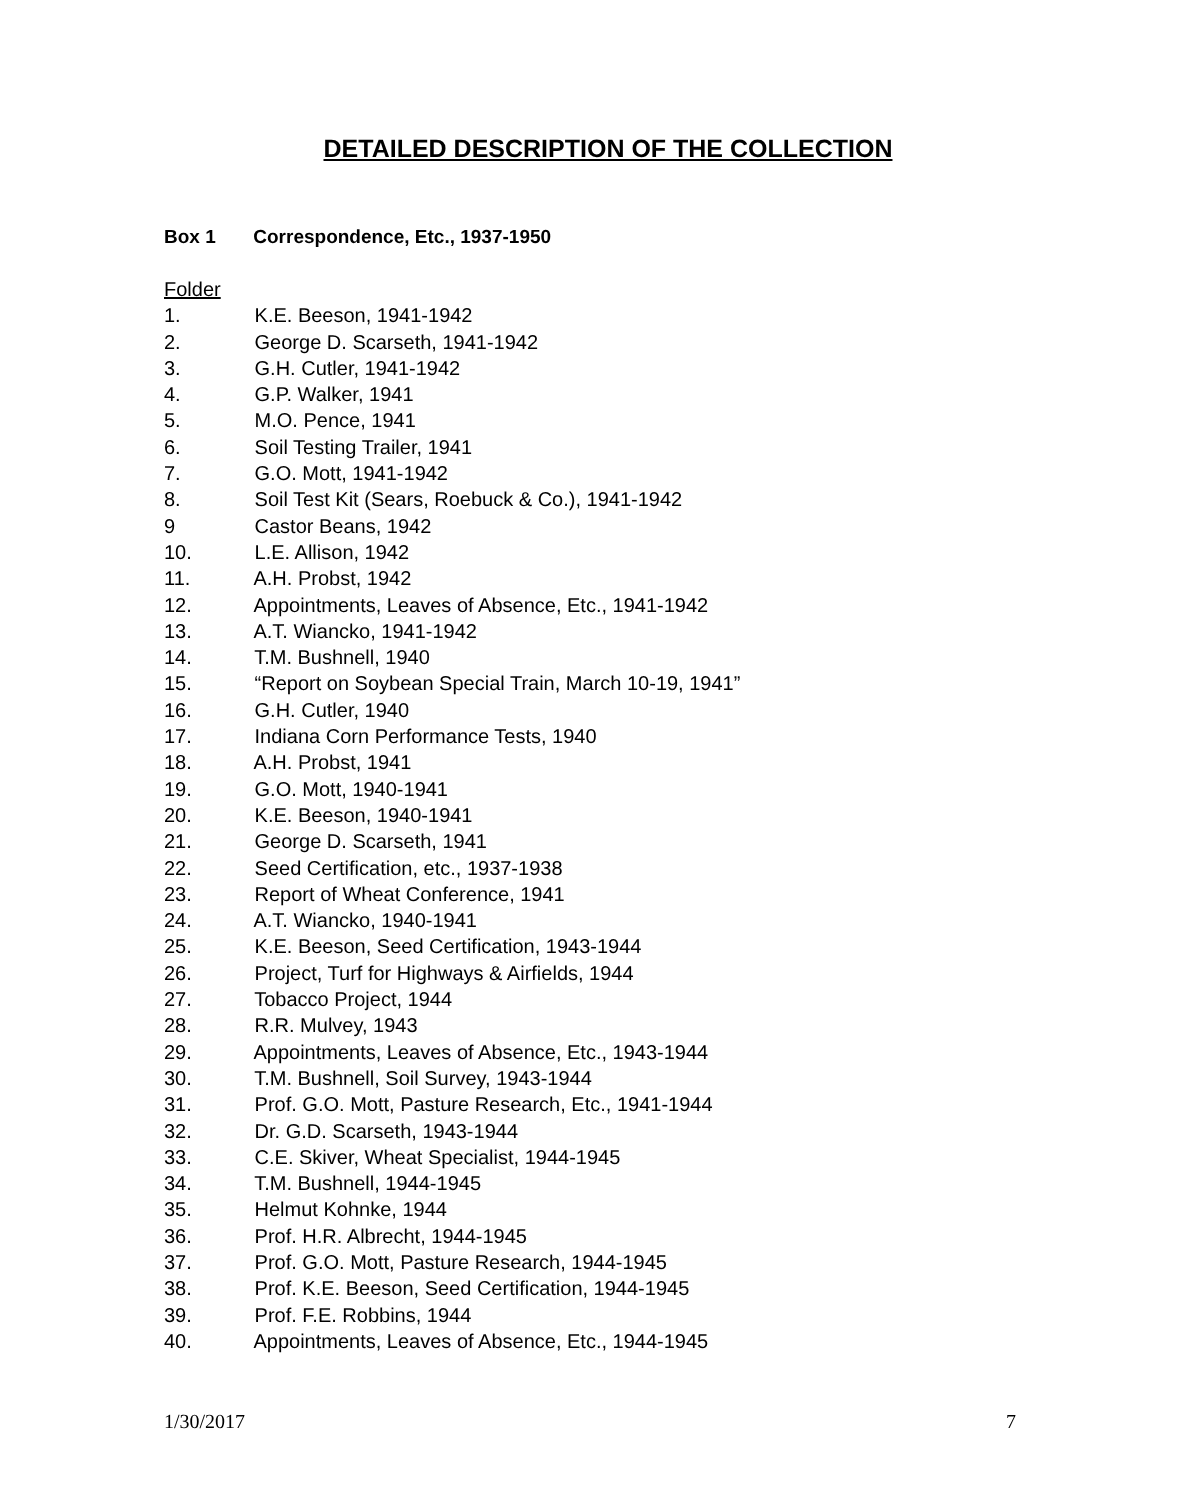DETAILED DESCRIPTION OF THE COLLECTION
Box 1 Correspondence, Etc., 1937-1950
Folder
1. K.E. Beeson, 1941-1942
2. George D. Scarseth, 1941-1942
3. G.H. Cutler, 1941-1942
4. G.P. Walker, 1941
5. M.O. Pence, 1941
6. Soil Testing Trailer, 1941
7. G.O. Mott, 1941-1942
8. Soil Test Kit (Sears, Roebuck & Co.), 1941-1942
9 Castor Beans, 1942
10. L.E. Allison, 1942
11. A.H. Probst, 1942
12. Appointments, Leaves of Absence, Etc., 1941-1942
13. A.T. Wiancko, 1941-1942
14. T.M. Bushnell, 1940
15. “Report on Soybean Special Train, March 10-19, 1941”
16. G.H. Cutler, 1940
17. Indiana Corn Performance Tests, 1940
18. A.H. Probst, 1941
19. G.O. Mott, 1940-1941
20. K.E. Beeson, 1940-1941
21. George D. Scarseth, 1941
22. Seed Certification, etc., 1937-1938
23. Report of Wheat Conference, 1941
24. A.T. Wiancko, 1940-1941
25. K.E. Beeson, Seed Certification, 1943-1944
26. Project, Turf for Highways & Airfields, 1944
27. Tobacco Project, 1944
28. R.R. Mulvey, 1943
29. Appointments, Leaves of Absence, Etc., 1943-1944
30. T.M. Bushnell, Soil Survey, 1943-1944
31. Prof. G.O. Mott, Pasture Research, Etc., 1941-1944
32. Dr. G.D. Scarseth, 1943-1944
33. C.E. Skiver, Wheat Specialist, 1944-1945
34. T.M. Bushnell, 1944-1945
35. Helmut Kohnke, 1944
36. Prof. H.R. Albrecht, 1944-1945
37. Prof. G.O. Mott, Pasture Research, 1944-1945
38. Prof. K.E. Beeson, Seed Certification, 1944-1945
39. Prof. F.E. Robbins, 1944
40. Appointments, Leaves of Absence, Etc., 1944-1945
1/30/2017 7